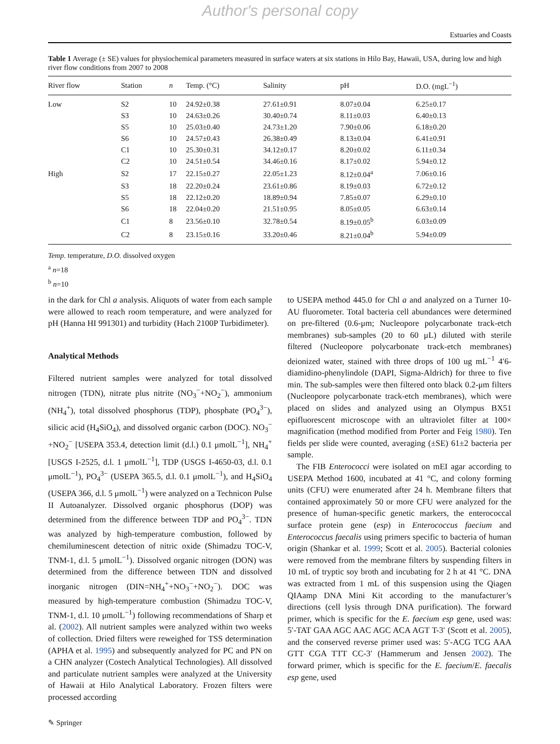Author's personal copy
Estuaries and Coasts
Table 1 Average (± SE) values for physiochemical parameters measured in surface waters at six stations in Hilo Bay, Hawaii, USA, during low and high river flow conditions from 2007 to 2008
| River flow | Station | n | Temp. (°C) | Salinity | pH | D.O. (mgL<sup>−1</sup>) |
| --- | --- | --- | --- | --- | --- | --- |
| Low | S2 | 10 | 24.92±0.38 | 27.61±0.91 | 8.07±0.04 | 6.25±0.17 |
| | S3 | 10 | 24.63±0.26 | 30.40±0.74 | 8.11±0.03 | 6.40±0.13 |
| | S5 | 10 | 25.03±0.40 | 24.73±1.20 | 7.90±0.06 | 6.18±0.20 |
| | S6 | 10 | 24.57±0.43 | 26.38±0.49 | 8.13±0.04 | 6.41±0.91 |
| | C1 | 10 | 25.30±0.31 | 34.12±0.17 | 8.20±0.02 | 6.11±0.34 |
| | C2 | 10 | 24.51±0.54 | 34.46±0.16 | 8.17±0.02 | 5.94±0.12 |
| High | S2 | 17 | 22.15±0.27 | 22.05±1.23 | 8.12±0.04<sup>a</sup> | 7.06±0.16 |
| | S3 | 18 | 22.20±0.24 | 23.61±0.86 | 8.19±0.03 | 6.72±0.12 |
| | S5 | 18 | 22.12±0.20 | 18.89±0.94 | 7.85±0.07 | 6.29±0.10 |
| | S6 | 18 | 22.04±0.20 | 21.51±0.95 | 8.05±0.05 | 6.63±0.14 |
| | C1 | 8 | 23.56±0.10 | 32.78±0.54 | 8.19±0.05<sup>b</sup> | 6.03±0.09 |
| | C2 | 8 | 23.15±0.16 | 33.20±0.46 | 8.21±0.04<sup>b</sup> | 5.94±0.09 |
Temp. temperature, D.O. dissolved oxygen
<sup>a</sup> n=18
<sup>b</sup> n=10
in the dark for Chl a analysis. Aliquots of water from each sample were allowed to reach room temperature, and were analyzed for pH (Hanna HI 991301) and turbidity (Hach 2100P Turbidimeter).
Analytical Methods
Filtered nutrient samples were analyzed for total dissolved nitrogen (TDN), nitrate plus nitrite (NO<sub>3</sub><sup>−</sup>+NO<sub>2</sub><sup>−</sup>), ammonium (NH<sub>4</sub><sup>+</sup>), total dissolved phosphorus (TDP), phosphate (PO<sub>4</sub><sup>3−</sup>), silicic acid (H<sub>4</sub>SiO<sub>4</sub>), and dissolved organic carbon (DOC). NO<sub>3</sub><sup>−</sup>+NO<sub>2</sub><sup>−</sup> [USEPA 353.4, detection limit (d.l.) 0.1 μmolL<sup>−1</sup>], NH<sub>4</sub><sup>+</sup> [USGS I-2525, d.l. 1 μmolL<sup>−1</sup>], TDP (USGS I-4650-03, d.l. 0.1 μmolL<sup>−1</sup>), PO<sub>4</sub><sup>3−</sup> (USEPA 365.5, d.l. 0.1 μmolL<sup>−1</sup>), and H<sub>4</sub>SiO<sub>4</sub> (USEPA 366, d.l. 5 μmolL<sup>−1</sup>) were analyzed on a Technicon Pulse II Autoanalyzer. Dissolved organic phosphorus (DOP) was determined from the difference between TDP and PO<sub>4</sub><sup>3−</sup>. TDN was analyzed by high-temperature combustion, followed by chemiluminescent detection of nitric oxide (Shimadzu TOC-V, TNM-1, d.l. 5 μmolL<sup>−1</sup>). Dissolved organic nitrogen (DON) was determined from the difference between TDN and dissolved inorganic nitrogen (DIN=NH<sub>4</sub><sup>+</sup>+NO<sub>3</sub><sup>−</sup>+NO<sub>2</sub><sup>−</sup>). DOC was measured by high-temperature combustion (Shimadzu TOC-V, TNM-1, d.l. 10 μmolL<sup>−1</sup>) following recommendations of Sharp et al. (2002). All nutrient samples were analyzed within two weeks of collection. Dried filters were reweighed for TSS determination (APHA et al. 1995) and subsequently analyzed for PC and PN on a CHN analyzer (Costech Analytical Technologies). All dissolved and particulate nutrient samples were analyzed at the University of Hawaii at Hilo Analytical Laboratory. Frozen filters were processed according
to USEPA method 445.0 for Chl a and analyzed on a Turner 10-AU fluorometer. Total bacteria cell abundances were determined on pre-filtered (0.6-μm; Nucleopore polycarbonate track-etch membranes) sub-samples (20 to 60 μL) diluted with sterile filtered (Nucleopore polycarbonate track-etch membranes) deionized water, stained with three drops of 100 ug mL<sup>−1</sup> 4′6-diamidino-phenylindole (DAPI, Sigma-Aldrich) for three to five min. The sub-samples were then filtered onto black 0.2-μm filters (Nucleopore polycarbonate track-etch membranes), which were placed on slides and analyzed using an Olympus BX51 epifluorescent microscope with an ultraviolet filter at 100× magnification (method modified from Porter and Feig 1980). Ten fields per slide were counted, averaging (±SE) 61±2 bacteria per sample.
The FIB Enterococci were isolated on mEI agar according to USEPA Method 1600, incubated at 41 °C, and colony forming units (CFU) were enumerated after 24 h. Membrane filters that contained approximately 50 or more CFU were analyzed for the presence of human-specific genetic markers, the enterococcal surface protein gene (esp) in Enterococcus faecium and Enterococcus faecalis using primers specific to bacteria of human origin (Shankar et al. 1999; Scott et al. 2005). Bacterial colonies were removed from the membrane filters by suspending filters in 10 mL of tryptic soy broth and incubating for 2 h at 41 °C. DNA was extracted from 1 mL of this suspension using the Qiagen QIAamp DNA Mini Kit according to the manufacturer’s directions (cell lysis through DNA purification). The forward primer, which is specific for the E. faecium esp gene, used was: 5′-TAT GAA AGC AAC AGC ACA AGT T-3′ (Scott et al. 2005), and the conserved reverse primer used was: 5′-ACG TCG AAA GTT CGA TTT CC-3′ (Hammerum and Jensen 2002). The forward primer, which is specific for the E. faecium/E. faecalis esp gene, used
✎ Springer